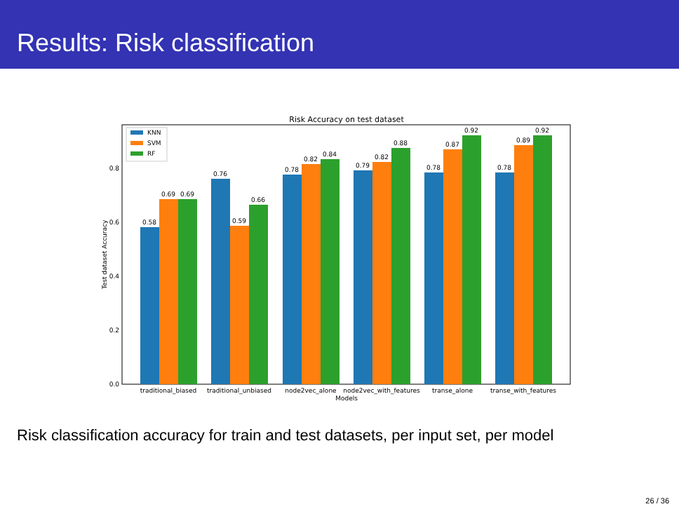Results: Risk classification
Risk Accuracy on test dataset
0.0
0.2
0.4
0.6
0.8
Test dataset Accuracy
0.58
0.69
0.69
0.76
0.59
0.66
0.78
0.82
0.84
0.79
0.82
0.88
0.78
0.87
0.92
0.78
0.89
0.92
traditional_biased
traditional_unbiased
node2vec_alone
node2vec_with_features
transe_alone
transe_with_features
Models
KNN
SVM
RF
Risk classification accuracy for train and test datasets, per input set, per model
26 / 36